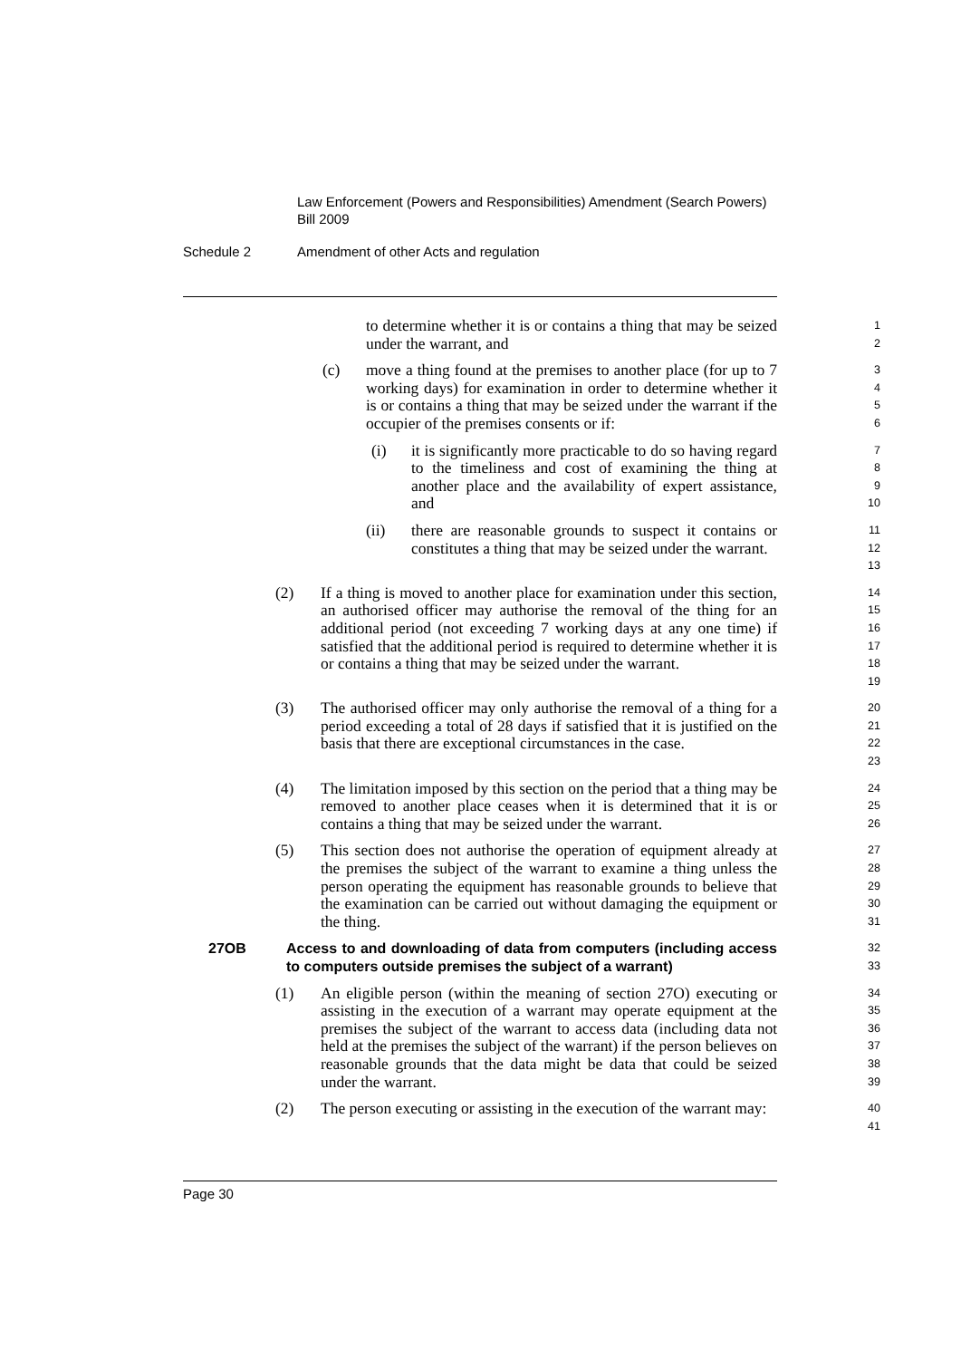Law Enforcement (Powers and Responsibilities) Amendment (Search Powers) Bill 2009
Schedule 2 Amendment of other Acts and regulation
to determine whether it is or contains a thing that may be seized under the warrant, and
1
2
(c) move a thing found at the premises to another place (for up to 7 working days) for examination in order to determine whether it is or contains a thing that may be seized under the warrant if the occupier of the premises consents or if:
3
4
5
6
(i) it is significantly more practicable to do so having regard to the timeliness and cost of examining the thing at another place and the availability of expert assistance, and
7
8
9
10
(ii) there are reasonable grounds to suspect it contains or constitutes a thing that may be seized under the warrant.
11
12
13
(2) If a thing is moved to another place for examination under this section, an authorised officer may authorise the removal of the thing for an additional period (not exceeding 7 working days at any one time) if satisfied that the additional period is required to determine whether it is or contains a thing that may be seized under the warrant.
14
15
16
17
18
19
(3) The authorised officer may only authorise the removal of a thing for a period exceeding a total of 28 days if satisfied that it is justified on the basis that there are exceptional circumstances in the case.
20
21
22
23
(4) The limitation imposed by this section on the period that a thing may be removed to another place ceases when it is determined that it is or contains a thing that may be seized under the warrant.
24
25
26
(5) This section does not authorise the operation of equipment already at the premises the subject of the warrant to examine a thing unless the person operating the equipment has reasonable grounds to believe that the examination can be carried out without damaging the equipment or the thing.
27
28
29
30
31
27OB Access to and downloading of data from computers (including access to computers outside premises the subject of a warrant)
32
33
(1) An eligible person (within the meaning of section 27O) executing or assisting in the execution of a warrant may operate equipment at the premises the subject of the warrant to access data (including data not held at the premises the subject of the warrant) if the person believes on reasonable grounds that the data might be data that could be seized under the warrant.
34
35
36
37
38
39
(2) The person executing or assisting in the execution of the warrant may:
40
41
Page 30